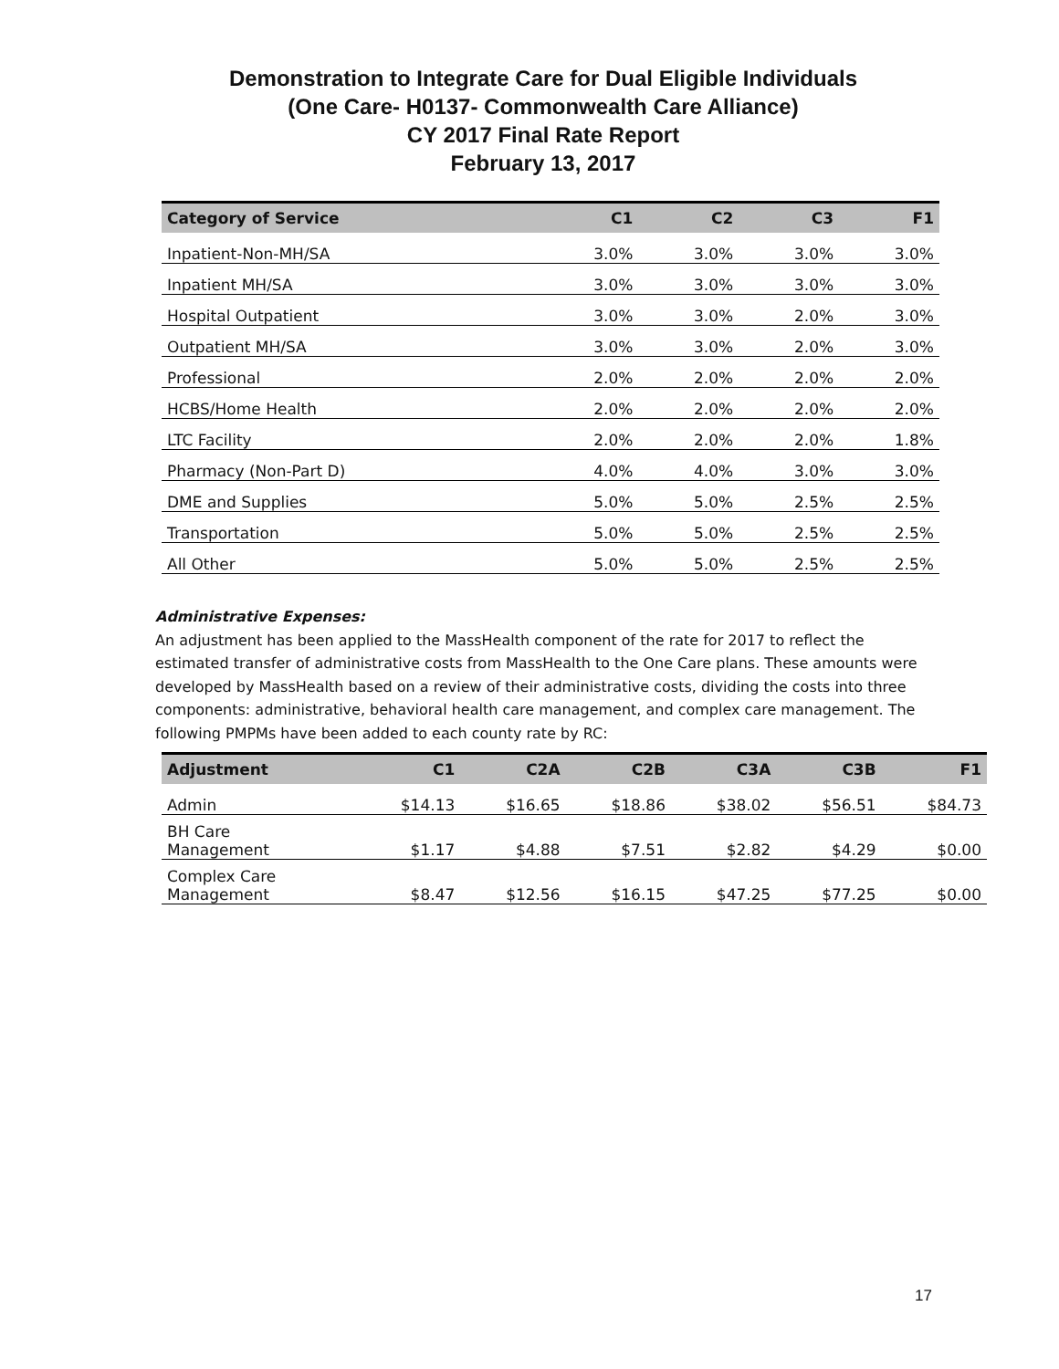Demonstration to Integrate Care for Dual Eligible Individuals
(One Care- H0137- Commonwealth Care Alliance)
CY 2017 Final Rate Report
February 13, 2017
| Category of Service | C1 | C2 | C3 | F1 |
| --- | --- | --- | --- | --- |
| Inpatient-Non-MH/SA | 3.0% | 3.0% | 3.0% | 3.0% |
| Inpatient MH/SA | 3.0% | 3.0% | 3.0% | 3.0% |
| Hospital Outpatient | 3.0% | 3.0% | 2.0% | 3.0% |
| Outpatient MH/SA | 3.0% | 3.0% | 2.0% | 3.0% |
| Professional | 2.0% | 2.0% | 2.0% | 2.0% |
| HCBS/Home Health | 2.0% | 2.0% | 2.0% | 2.0% |
| LTC Facility | 2.0% | 2.0% | 2.0% | 1.8% |
| Pharmacy (Non-Part D) | 4.0% | 4.0% | 3.0% | 3.0% |
| DME and Supplies | 5.0% | 5.0% | 2.5% | 2.5% |
| Transportation | 5.0% | 5.0% | 2.5% | 2.5% |
| All Other | 5.0% | 5.0% | 2.5% | 2.5% |
Administrative Expenses:
An adjustment has been applied to the MassHealth component of the rate for 2017 to reflect the estimated transfer of administrative costs from MassHealth to the One Care plans. These amounts were developed by MassHealth based on a review of their administrative costs, dividing the costs into three components: administrative, behavioral health care management, and complex care management. The following PMPMs have been added to each county rate by RC:
| Adjustment | C1 | C2A | C2B | C3A | C3B | F1 |
| --- | --- | --- | --- | --- | --- | --- |
| Admin | $14.13 | $16.65 | $18.86 | $38.02 | $56.51 | $84.73 |
| BH Care Management | $1.17 | $4.88 | $7.51 | $2.82 | $4.29 | $0.00 |
| Complex Care Management | $8.47 | $12.56 | $16.15 | $47.25 | $77.25 | $0.00 |
17